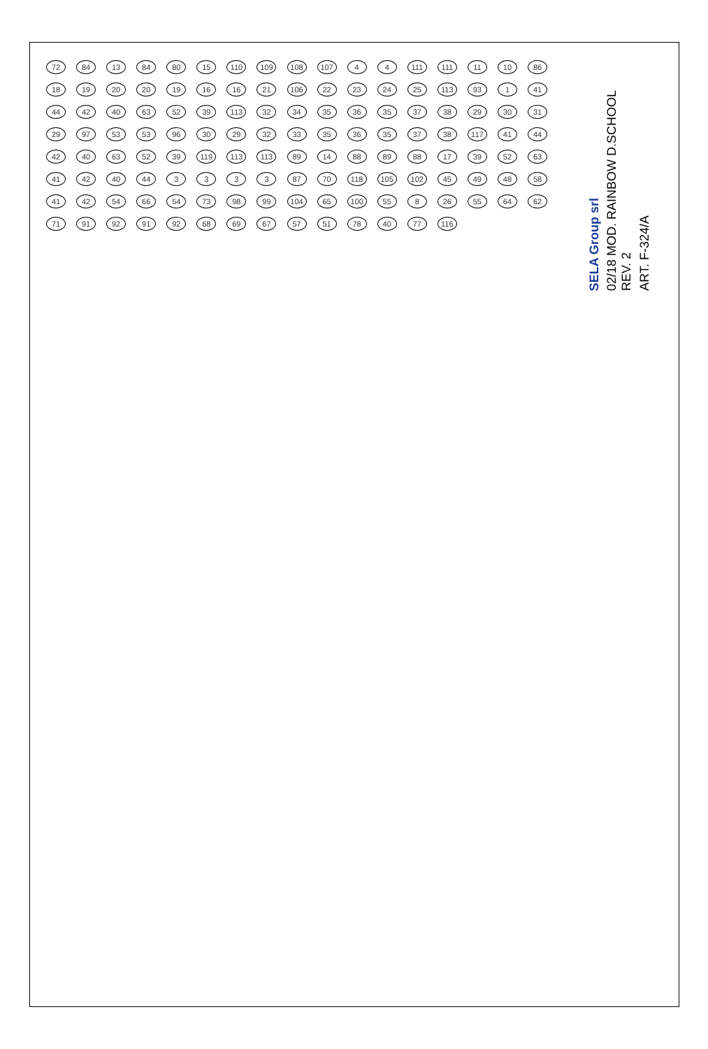SELA Group srl
02/18 MOD. RAINBOW D.SCHOOL REV. 2
ART. F-324/A
72 84 13 84 80 15 110 109 108 107 4 4 111 111 11 10 86 18 19 20 20 19 16 16 21 106 22 23 24 25 113 93 1 41 44 42 40 63 52 39 113 32 34 35 36 35 37 38 29 30 31 29 97 53 53 96 30 29 32 33 35 36 35 37 38 117 41 44 42 40 63 52 39 119 113 113 89 14 88 89 88 17 39 52 63 41 42 40 44 3 3 3 3 87 70 118 105 102 45 49 48 58 41 42 54 66 54 73 98 99 104 65 100 55 8 26 55 64 62 71 91 92 91 92 68 69 67 57 51 78 40 77 116